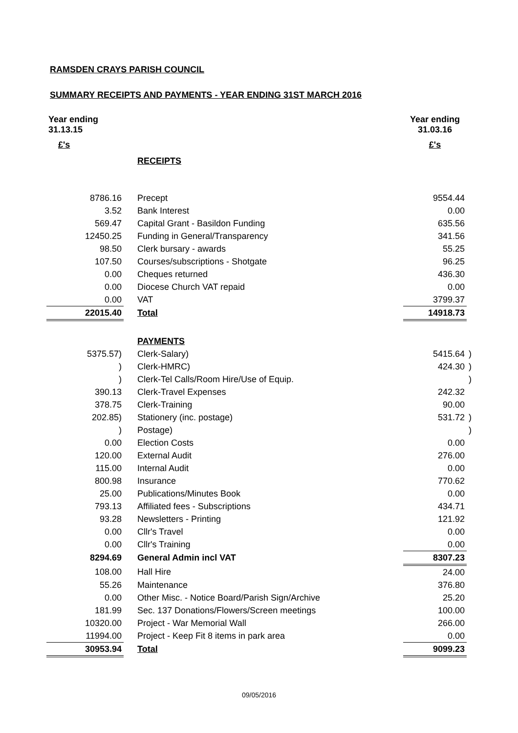RAMSDEN CRAYS PARISH COUNCIL
SUMMARY RECEIPTS AND PAYMENTS - YEAR ENDING 31ST MARCH 2016
| Year ending 31.13.15 | | Year ending 31.03.16 | |
| £'s | | £'s | |
| | RECEIPTS | | |
| 8786.16 | Precept | 9554.44 | |
| 3.52 | Bank Interest | 0.00 | |
| 569.47 | Capital Grant - Basildon Funding | 635.56 | |
| 12450.25 | Funding in General/Transparency | 341.56 | |
| 98.50 | Clerk bursary - awards | 55.25 | |
| 107.50 | Courses/subscriptions - Shotgate | 96.25 | |
| 0.00 | Cheques returned | 436.30 | |
| 0.00 | Diocese Church VAT repaid | 0.00 | |
| 0.00 | VAT | 3799.37 | |
| 22015.40 | Total | 14918.73 | |
| | PAYMENTS | | |
| 5375.57) | Clerk-Salary) | 5415.64 | ) |
| ) | Clerk-HMRC) | 424.30 | ) |
| ) | Clerk-Tel Calls/Room Hire/Use of Equip. | | ) |
| 390.13 | Clerk-Travel Expenses | 242.32 | |
| 378.75 | Clerk-Training | 90.00 | |
| 202.85) | Stationery (inc. postage) | 531.72 | ) |
| ) | Postage) | | ) |
| 0.00 | Election Costs | 0.00 | |
| 120.00 | External Audit | 276.00 | |
| 115.00 | Internal Audit | 0.00 | |
| 800.98 | Insurance | 770.62 | |
| 25.00 | Publications/Minutes Book | 0.00 | |
| 793.13 | Affiliated fees - Subscriptions | 434.71 | |
| 93.28 | Newsletters - Printing | 121.92 | |
| 0.00 | Cllr's Travel | 0.00 | |
| 0.00 | Cllr's Training | 0.00 | |
| 8294.69 | General Admin incl VAT | 8307.23 | |
| 108.00 | Hall Hire | 24.00 | |
| 55.26 | Maintenance | 376.80 | |
| 0.00 | Other Misc. - Notice Board/Parish Sign/Archive | 25.20 | |
| 181.99 | Sec. 137 Donations/Flowers/Screen meetings | 100.00 | |
| 10320.00 | Project - War Memorial Wall | 266.00 | |
| 11994.00 | Project - Keep Fit 8 items in park area | 0.00 | |
| 30953.94 | Total | 9099.23 | |
09/05/2016